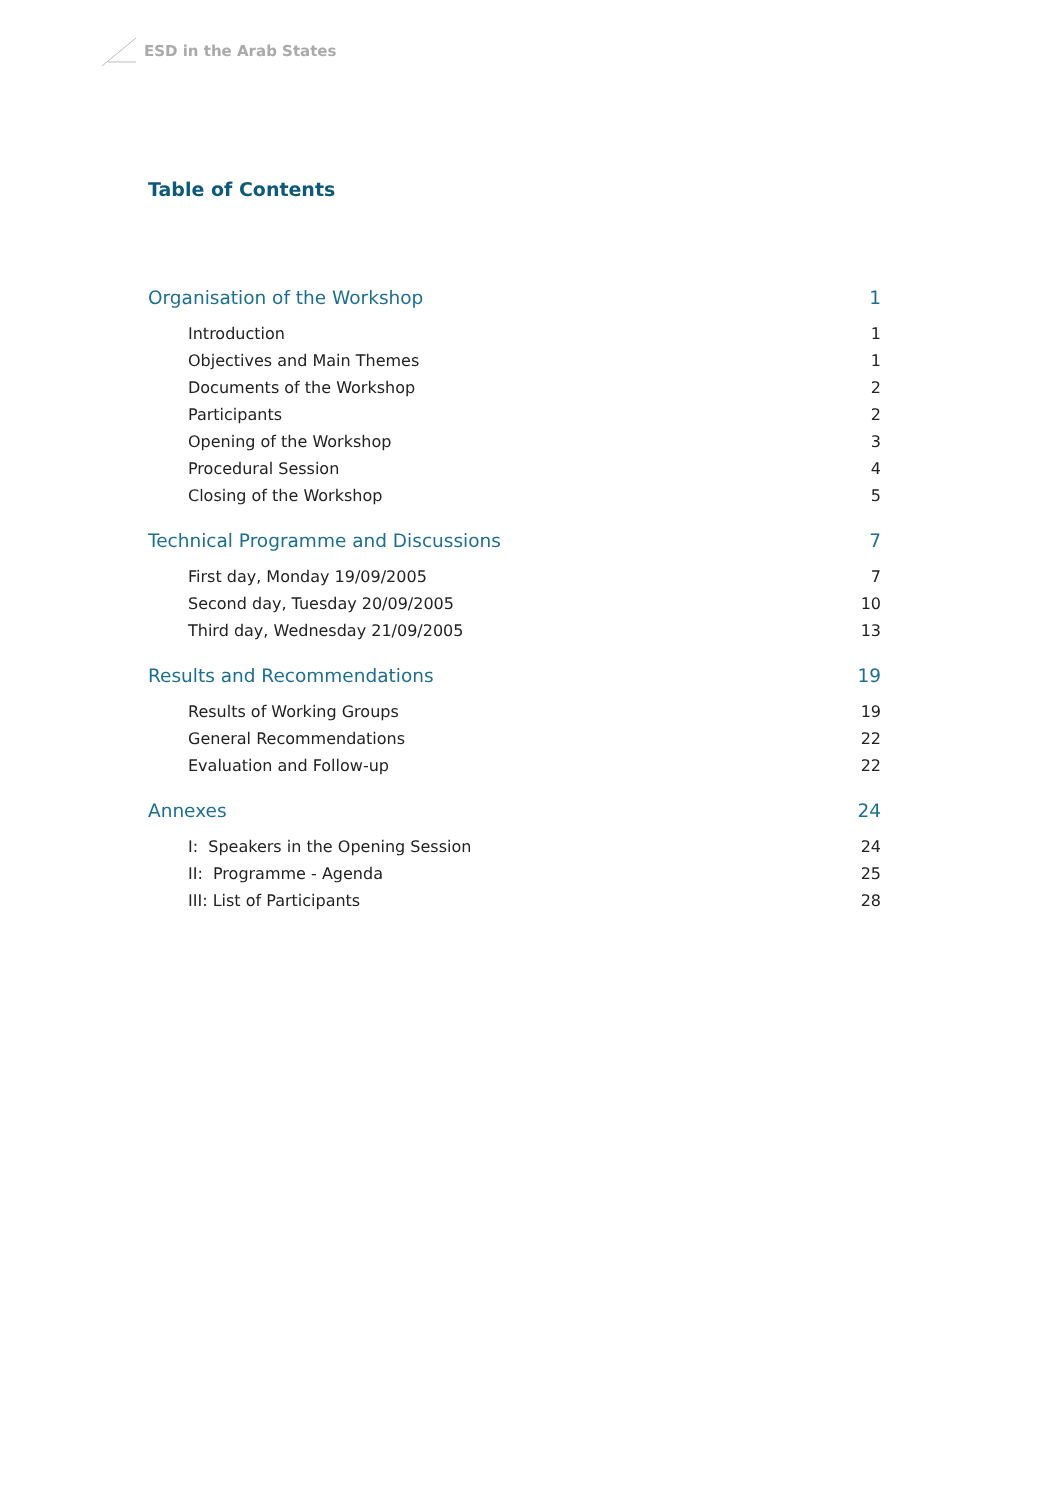ESD in the Arab States
Table of Contents
Organisation of the Workshop 1
Introduction 1
Objectives and Main Themes 1
Documents of the Workshop 2
Participants 2
Opening of the Workshop 3
Procedural Session 4
Closing of the Workshop 5
Technical Programme and Discussions 7
First day, Monday 19/09/2005 7
Second day, Tuesday 20/09/2005 10
Third day, Wednesday 21/09/2005 13
Results and Recommendations 19
Results of Working Groups 19
General Recommendations 22
Evaluation and Follow-up 22
Annexes 24
I: Speakers in the Opening Session 24
II: Programme - Agenda 25
III: List of Participants 28